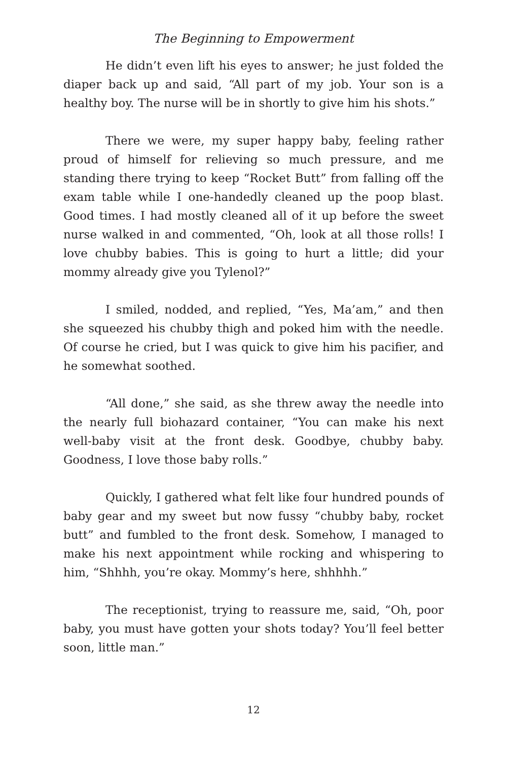The Beginning to Empowerment
He didn’t even lift his eyes to answer; he just folded the diaper back up and said, “All part of my job. Your son is a healthy boy. The nurse will be in shortly to give him his shots.”
There we were, my super happy baby, feeling rather proud of himself for relieving so much pressure, and me standing there trying to keep “Rocket Butt” from falling off the exam table while I one-handedly cleaned up the poop blast. Good times. I had mostly cleaned all of it up before the sweet nurse walked in and commented, “Oh, look at all those rolls! I love chubby babies. This is going to hurt a little; did your mommy already give you Tylenol?”
I smiled, nodded, and replied, “Yes, Ma’am,” and then she squeezed his chubby thigh and poked him with the needle. Of course he cried, but I was quick to give him his pacifier, and he somewhat soothed.
“All done,” she said, as she threw away the needle into the nearly full biohazard container, “You can make his next well-baby visit at the front desk. Goodbye, chubby baby. Goodness, I love those baby rolls.”
Quickly, I gathered what felt like four hundred pounds of baby gear and my sweet but now fussy “chubby baby, rocket butt” and fumbled to the front desk. Somehow, I managed to make his next appointment while rocking and whispering to him, “Shhhh, you’re okay. Mommy’s here, shhhhh.”
The receptionist, trying to reassure me, said, “Oh, poor baby, you must have gotten your shots today? You’ll feel better soon, little man.”
12